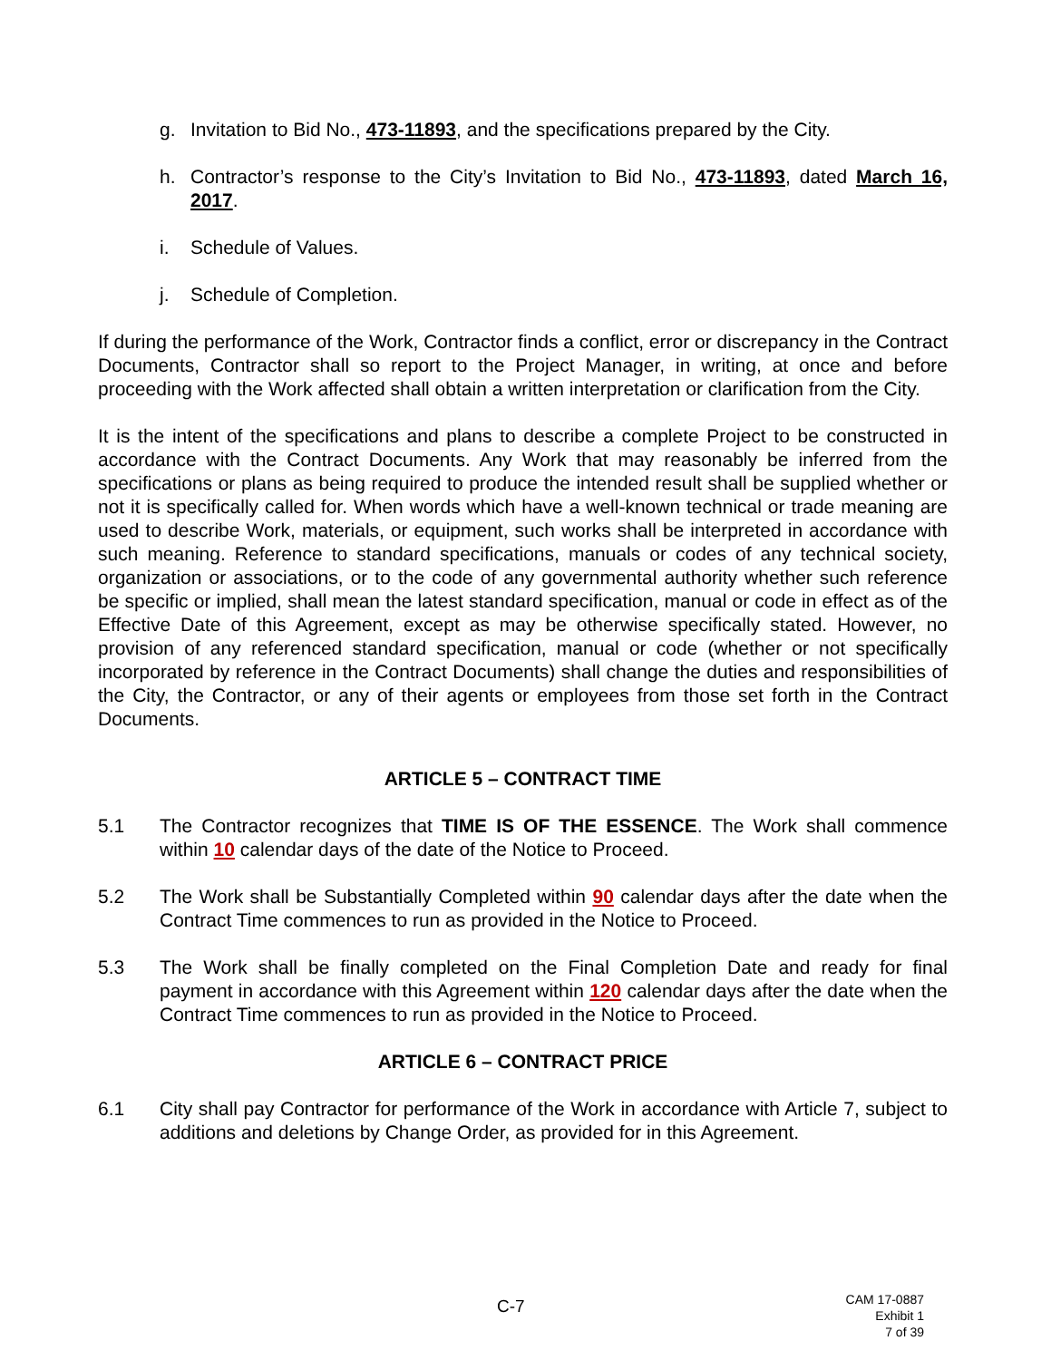g. Invitation to Bid No., 473-11893, and the specifications prepared by the City.
h. Contractor’s response to the City’s Invitation to Bid No., 473-11893, dated March 16, 2017.
i. Schedule of Values.
j. Schedule of Completion.
If during the performance of the Work, Contractor finds a conflict, error or discrepancy in the Contract Documents, Contractor shall so report to the Project Manager, in writing, at once and before proceeding with the Work affected shall obtain a written interpretation or clarification from the City.
It is the intent of the specifications and plans to describe a complete Project to be constructed in accordance with the Contract Documents. Any Work that may reasonably be inferred from the specifications or plans as being required to produce the intended result shall be supplied whether or not it is specifically called for. When words which have a well-known technical or trade meaning are used to describe Work, materials, or equipment, such works shall be interpreted in accordance with such meaning. Reference to standard specifications, manuals or codes of any technical society, organization or associations, or to the code of any governmental authority whether such reference be specific or implied, shall mean the latest standard specification, manual or code in effect as of the Effective Date of this Agreement, except as may be otherwise specifically stated. However, no provision of any referenced standard specification, manual or code (whether or not specifically incorporated by reference in the Contract Documents) shall change the duties and responsibilities of the City, the Contractor, or any of their agents or employees from those set forth in the Contract Documents.
ARTICLE 5 – CONTRACT TIME
5.1 The Contractor recognizes that TIME IS OF THE ESSENCE. The Work shall commence within 10 calendar days of the date of the Notice to Proceed.
5.2 The Work shall be Substantially Completed within 90 calendar days after the date when the Contract Time commences to run as provided in the Notice to Proceed.
5.3 The Work shall be finally completed on the Final Completion Date and ready for final payment in accordance with this Agreement within 120 calendar days after the date when the Contract Time commences to run as provided in the Notice to Proceed.
ARTICLE 6 – CONTRACT PRICE
6.1 City shall pay Contractor for performance of the Work in accordance with Article 7, subject to additions and deletions by Change Order, as provided for in this Agreement.
C-7
CAM 17-0887
Exhibit 1
7 of 39